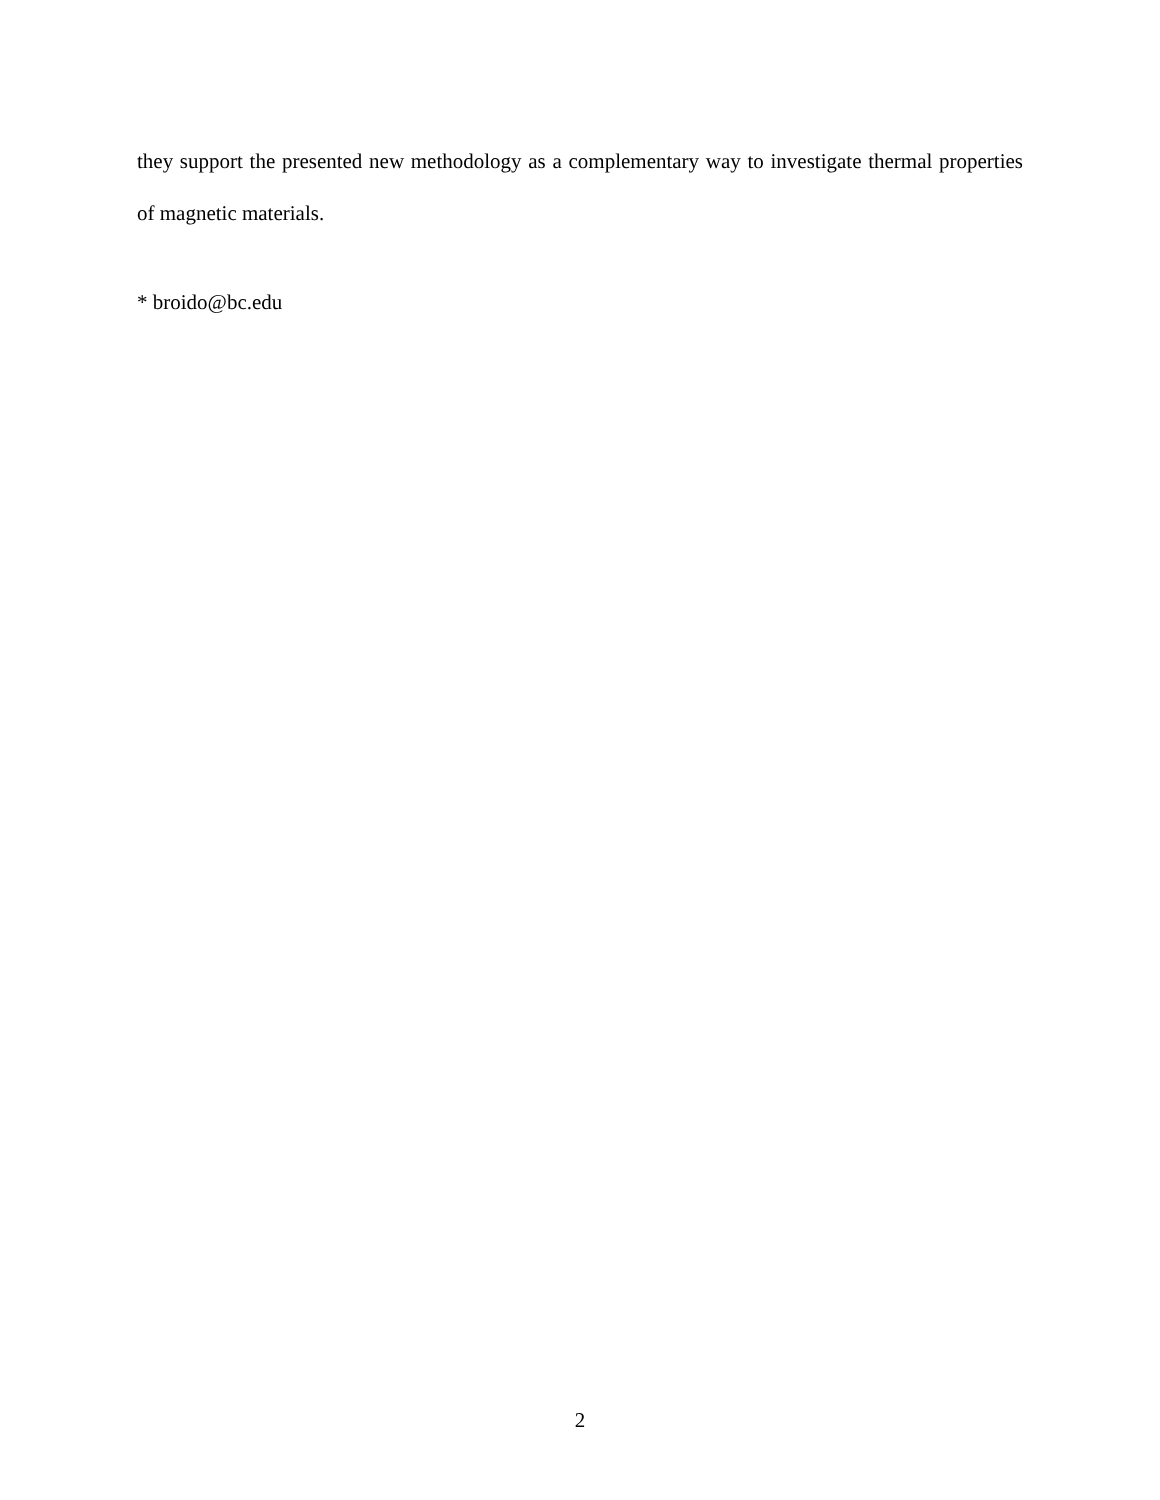they support the presented new methodology as a complementary way to investigate thermal properties of magnetic materials.
* broido@bc.edu
2